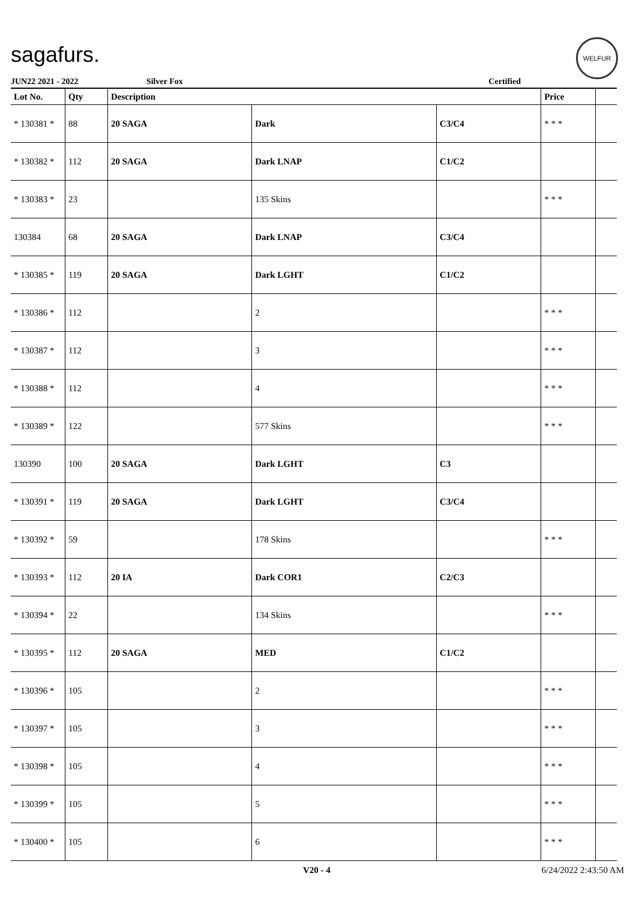sagafurs.
WELFUR
JUN22 2021 - 2022 Silver Fox Certified
| Lot No. | Qty | Description | | | Price | |
| --- | --- | --- | --- | --- | --- | --- |
| * 130381 * | 88 | 20 SAGA | Dark | C3/C4 | * * * | |
| * 130382 * | 112 | 20 SAGA | Dark LNAP | C1/C2 | | |
| * 130383 * | 23 | | 135 Skins | | * * * | |
| 130384 | 68 | 20 SAGA | Dark LNAP | C3/C4 | | |
| * 130385 * | 119 | 20 SAGA | Dark LGHT | C1/C2 | | |
| * 130386 * | 112 | | 2 | | * * * | |
| * 130387 * | 112 | | 3 | | * * * | |
| * 130388 * | 112 | | 4 | | * * * | |
| * 130389 * | 122 | | 577 Skins | | * * * | |
| 130390 | 100 | 20 SAGA | Dark LGHT | C3 | | |
| * 130391 * | 119 | 20 SAGA | Dark LGHT | C3/C4 | | |
| * 130392 * | 59 | | 178 Skins | | * * * | |
| * 130393 * | 112 | 20 IA | Dark COR1 | C2/C3 | | |
| * 130394 * | 22 | | 134 Skins | | * * * | |
| * 130395 * | 112 | 20 SAGA | MED | C1/C2 | | |
| * 130396 * | 105 | | 2 | | * * * | |
| * 130397 * | 105 | | 3 | | * * * | |
| * 130398 * | 105 | | 4 | | * * * | |
| * 130399 * | 105 | | 5 | | * * * | |
| * 130400 * | 105 | | 6 | | * * * | |
V20 - 4 6/24/2022 2:43:50 AM